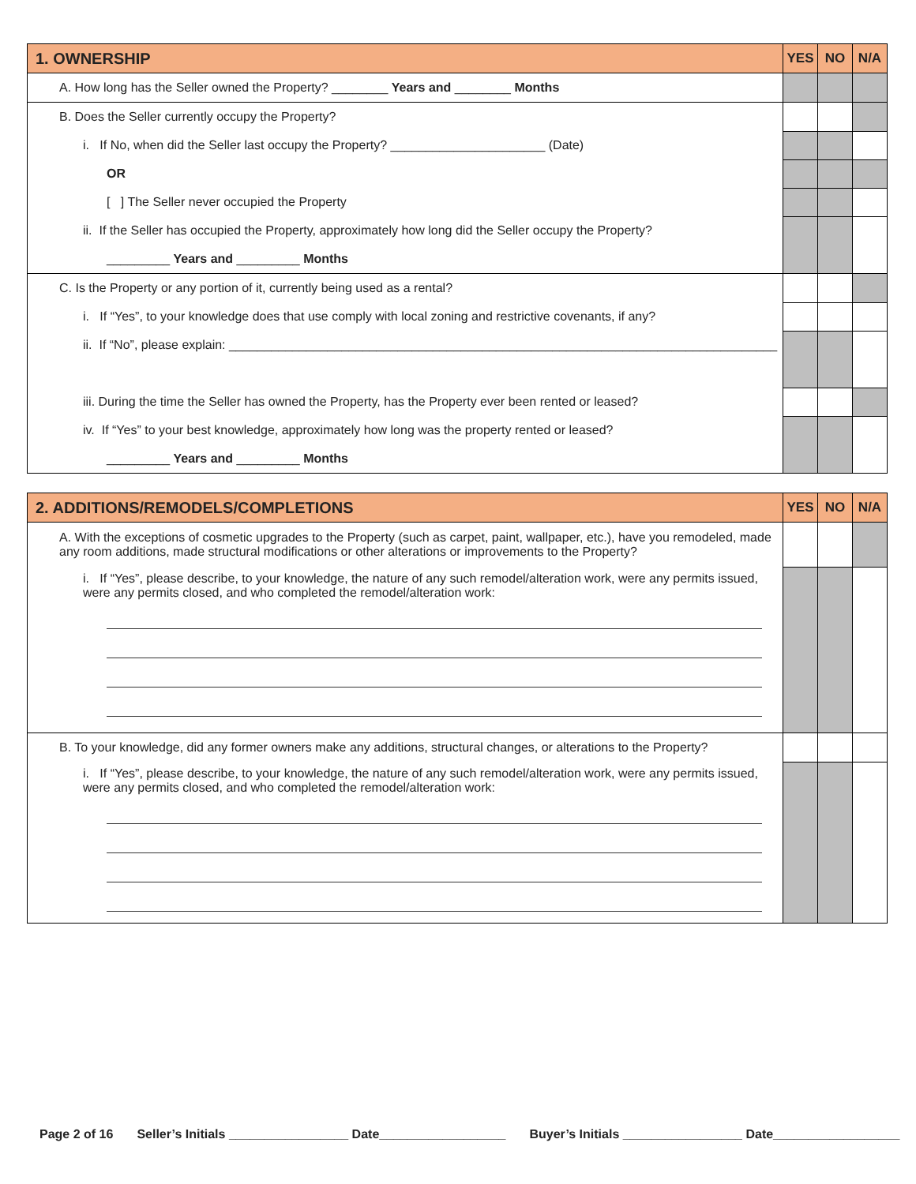| 1. OWNERSHIP | YES | NO | N/A |
| --- | --- | --- | --- |
| A. How long has the Seller owned the Property? ________ Years and ________ Months | | | |
| B. Does the Seller currently occupy the Property? | | | |
| i. If No, when did the Seller last occupy the Property? ______________________ (Date) | | | |
| OR | | | |
| [ ] The Seller never occupied the Property | | | |
| ii. If the Seller has occupied the Property, approximately how long did the Seller occupy the Property? | | | |
| _________ Years and _________ Months | | | |
| C. Is the Property or any portion of it, currently being used as a rental? | | | |
| i. If “Yes”, to your knowledge does that use comply with local zoning and restrictive covenants, if any? | | | |
| ii. If “No”, please explain: ______________________________________________________________________________ | | | |
| iii. During the time the Seller has owned the Property, has the Property ever been rented or leased? | | | |
| iv. If “Yes” to your best knowledge, approximately how long was the property rented or leased? | | | |
| _________ Years and _________ Months | | | |
| 2. ADDITIONS/REMODELS/COMPLETIONS | YES | NO | N/A |
| --- | --- | --- | --- |
| A. With the exceptions of cosmetic upgrades to the Property (such as carpet, paint, wallpaper, etc.), have you remodeled, made any room additions, made structural modifications or other alterations or improvements to the Property? | | | |
| i. If “Yes”, please describe, to your knowledge, the nature of any such remodel/alteration work, were any permits issued, were any permits closed, and who completed the remodel/alteration work: | | | |
| B. To your knowledge, did any former owners make any additions, structural changes, or alterations to the Property? | | | |
| i. If “Yes”, please describe, to your knowledge, the nature of any such remodel/alteration work, were any permits issued, were any permits closed, and who completed the remodel/alteration work: | | | |
Page 2 of 16 Seller’s Initials _________________ Date__________________ Buyer’s Initials _________________ Date__________________